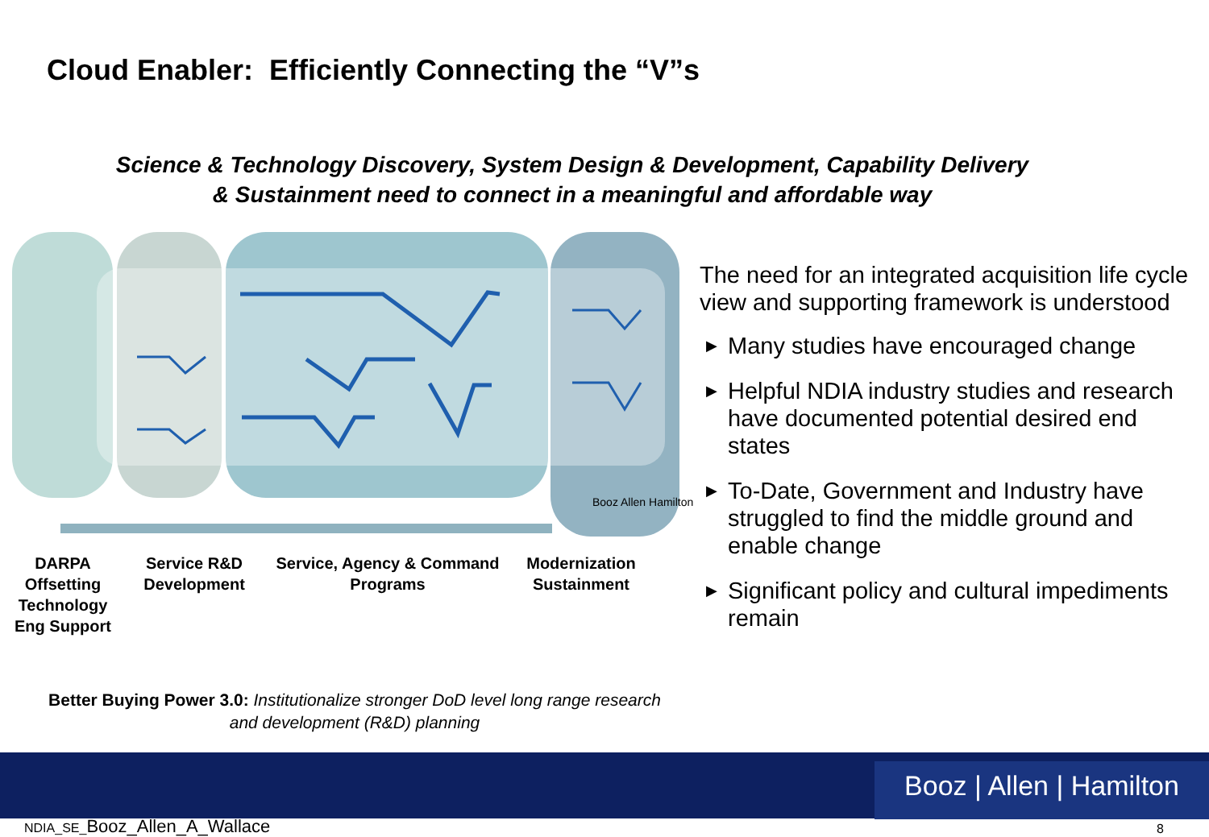Cloud Enabler: Efficiently Connecting the “V”s
Science & Technology Discovery, System Design & Development, Capability Delivery
& Sustainment need to connect in a meaningful and affordable way
Booz Allen Hamilton
DARPA Offsetting Technology Eng Support
Service R&D Development
Service, Agency & Command Programs
Modernization Sustainment
Better Buying Power 3.0: Institutionalize stronger DoD level long range research and development (R&D) planning
The need for an integrated acquisition life cycle view and supporting framework is understood
▶ Many studies have encouraged change
▶ Helpful NDIA industry studies and research have documented potential desired end states
▶ To-Date, Government and Industry have struggled to find the middle ground and enable change
▶ Significant policy and cultural impediments remain
Booz | Allen | Hamilton
NDIA_SE_Booz_Allen_A_Wallace 8